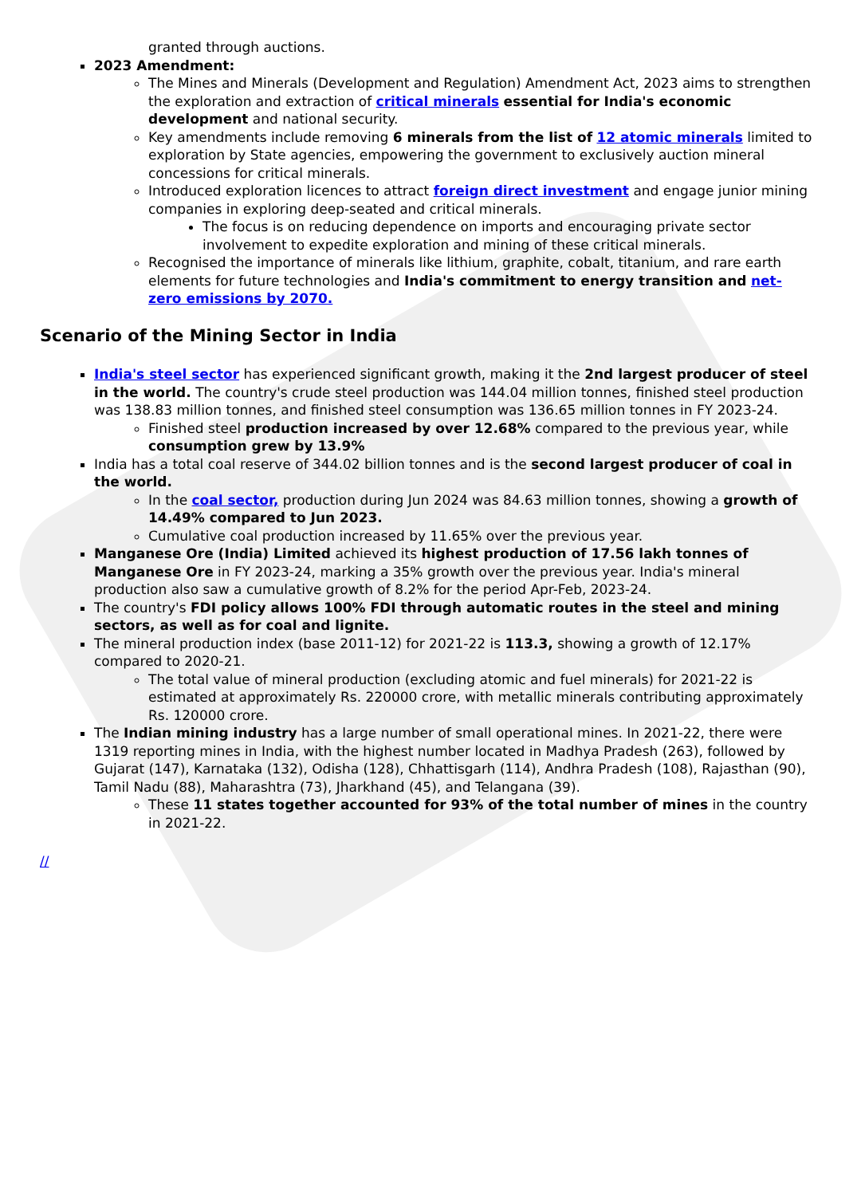granted through auctions.
2023 Amendment:
The Mines and Minerals (Development and Regulation) Amendment Act, 2023 aims to strengthen the exploration and extraction of critical minerals essential for India's economic development and national security.
Key amendments include removing 6 minerals from the list of 12 atomic minerals limited to exploration by State agencies, empowering the government to exclusively auction mineral concessions for critical minerals.
Introduced exploration licences to attract foreign direct investment and engage junior mining companies in exploring deep-seated and critical minerals.
The focus is on reducing dependence on imports and encouraging private sector involvement to expedite exploration and mining of these critical minerals.
Recognised the importance of minerals like lithium, graphite, cobalt, titanium, and rare earth elements for future technologies and India's commitment to energy transition and net-zero emissions by 2070.
Scenario of the Mining Sector in India
India's steel sector has experienced significant growth, making it the 2nd largest producer of steel in the world. The country's crude steel production was 144.04 million tonnes, finished steel production was 138.83 million tonnes, and finished steel consumption was 136.65 million tonnes in FY 2023-24.
Finished steel production increased by over 12.68% compared to the previous year, while consumption grew by 13.9%
India has a total coal reserve of 344.02 billion tonnes and is the second largest producer of coal in the world.
In the coal sector, production during Jun 2024 was 84.63 million tonnes, showing a growth of 14.49% compared to Jun 2023.
Cumulative coal production increased by 11.65% over the previous year.
Manganese Ore (India) Limited achieved its highest production of 17.56 lakh tonnes of Manganese Ore in FY 2023-24, marking a 35% growth over the previous year. India's mineral production also saw a cumulative growth of 8.2% for the period Apr-Feb, 2023-24.
The country's FDI policy allows 100% FDI through automatic routes in the steel and mining sectors, as well as for coal and lignite.
The mineral production index (base 2011-12) for 2021-22 is 113.3, showing a growth of 12.17% compared to 2020-21.
The total value of mineral production (excluding atomic and fuel minerals) for 2021-22 is estimated at approximately Rs. 220000 crore, with metallic minerals contributing approximately Rs. 120000 crore.
The Indian mining industry has a large number of small operational mines. In 2021-22, there were 1319 reporting mines in India, with the highest number located in Madhya Pradesh (263), followed by Gujarat (147), Karnataka (132), Odisha (128), Chhattisgarh (114), Andhra Pradesh (108), Rajasthan (90), Tamil Nadu (88), Maharashtra (73), Jharkhand (45), and Telangana (39).
These 11 states together accounted for 93% of the total number of mines in the country in 2021-22.
//